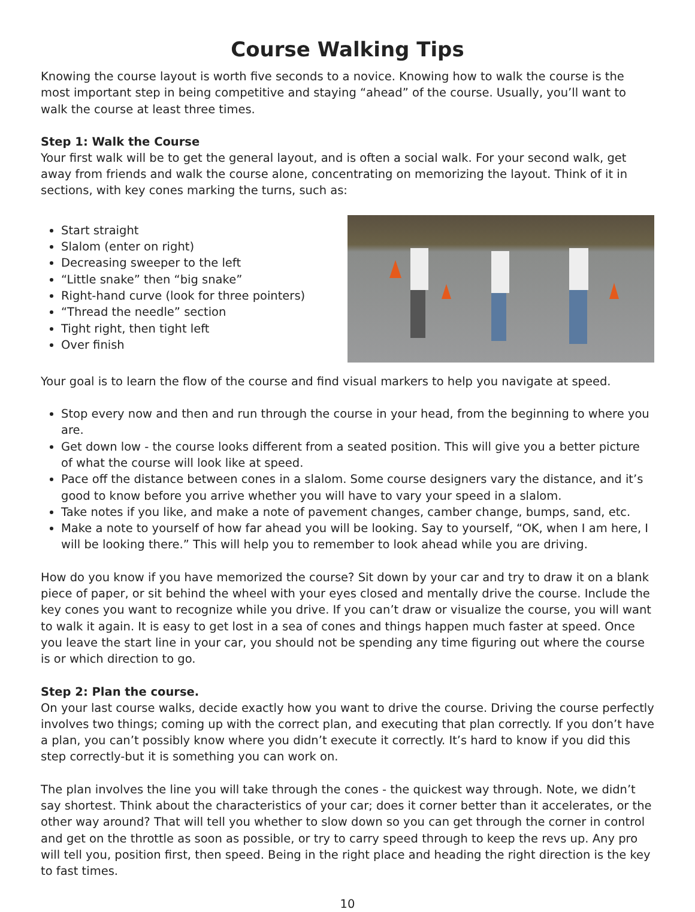Course Walking Tips
Knowing the course layout is worth five seconds to a novice. Knowing how to walk the course is the most important step in being competitive and staying “ahead” of the course. Usually, you’ll want to walk the course at least three times.
Step 1: Walk the Course
Your first walk will be to get the general layout, and is often a social walk. For your second walk, get away from friends and walk the course alone, concentrating on memorizing the layout. Think of it in sections, with key cones marking the turns, such as:
Start straight
Slalom (enter on right)
Decreasing sweeper to the left
“Little snake” then “big snake”
Right-hand curve (look for three pointers)
“Thread the needle” section
Tight right, then tight left
Over finish
Your goal is to learn the flow of the course and find visual markers to help you navigate at speed.
Stop every now and then and run through the course in your head, from the beginning to where you are.
Get down low - the course looks different from a seated position. This will give you a better picture of what the course will look like at speed.
Pace off the distance between cones in a slalom. Some course designers vary the distance, and it’s good to know before you arrive whether you will have to vary your speed in a slalom.
Take notes if you like, and make a note of pavement changes, camber change, bumps, sand, etc.
Make a note to yourself of how far ahead you will be looking. Say to yourself, “OK, when I am here, I will be looking there.” This will help you to remember to look ahead while you are driving.
How do you know if you have memorized the course? Sit down by your car and try to draw it on a blank piece of paper, or sit behind the wheel with your eyes closed and mentally drive the course. Include the key cones you want to recognize while you drive. If you can’t draw or visualize the course, you will want to walk it again. It is easy to get lost in a sea of cones and things happen much faster at speed. Once you leave the start line in your car, you should not be spending any time figuring out where the course is or which direction to go.
Step 2: Plan the course.
On your last course walks, decide exactly how you want to drive the course. Driving the course perfectly involves two things; coming up with the correct plan, and executing that plan correctly. If you don’t have a plan, you can’t possibly know where you didn’t execute it correctly. It’s hard to know if you did this step correctly-but it is something you can work on.
The plan involves the line you will take through the cones - the quickest way through. Note, we didn’t say shortest. Think about the characteristics of your car; does it corner better than it accelerates, or the other way around? That will tell you whether to slow down so you can get through the corner in control and get on the throttle as soon as possible, or try to carry speed through to keep the revs up. Any pro will tell you, position first, then speed. Being in the right place and heading the right direction is the key to fast times.
10